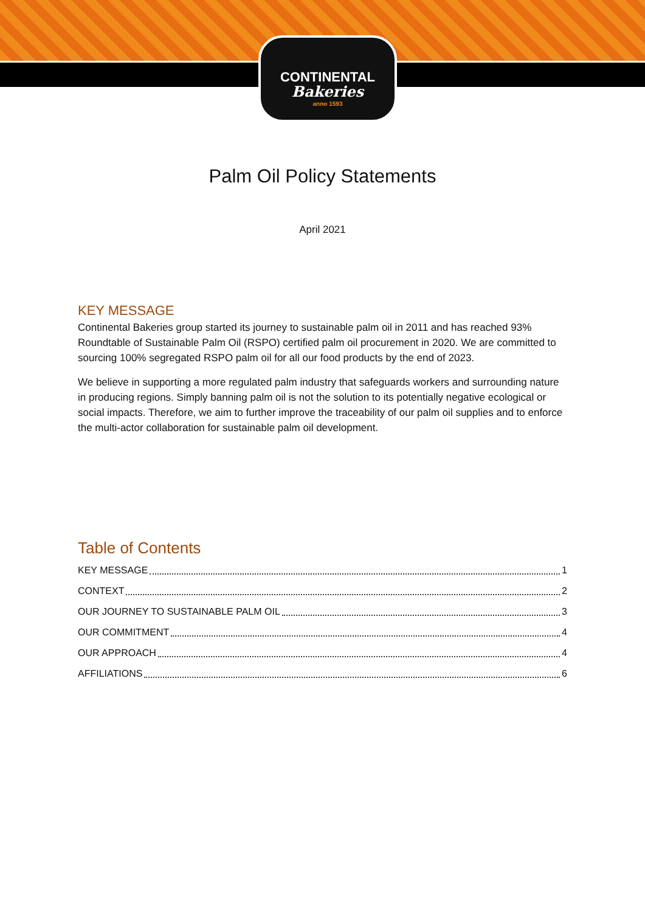CONTINENTAL
Bakeries
anno 1593
Palm Oil Policy Statements
April 2021
KEY MESSAGE
Continental Bakeries group started its journey to sustainable palm oil in 2011 and has reached 93% Roundtable of Sustainable Palm Oil (RSPO) certified palm oil procurement in 2020. We are committed to sourcing 100% segregated RSPO palm oil for all our food products by the end of 2023.
We believe in supporting a more regulated palm industry that safeguards workers and surrounding nature in producing regions. Simply banning palm oil is not the solution to its potentially negative ecological or social impacts. Therefore, we aim to further improve the traceability of our palm oil supplies and to enforce the multi-actor collaboration for sustainable palm oil development.
Table of Contents
KEY MESSAGE 1
CONTEXT 2
OUR JOURNEY TO SUSTAINABLE PALM OIL 3
OUR COMMITMENT 4
OUR APPROACH 4
AFFILIATIONS 6